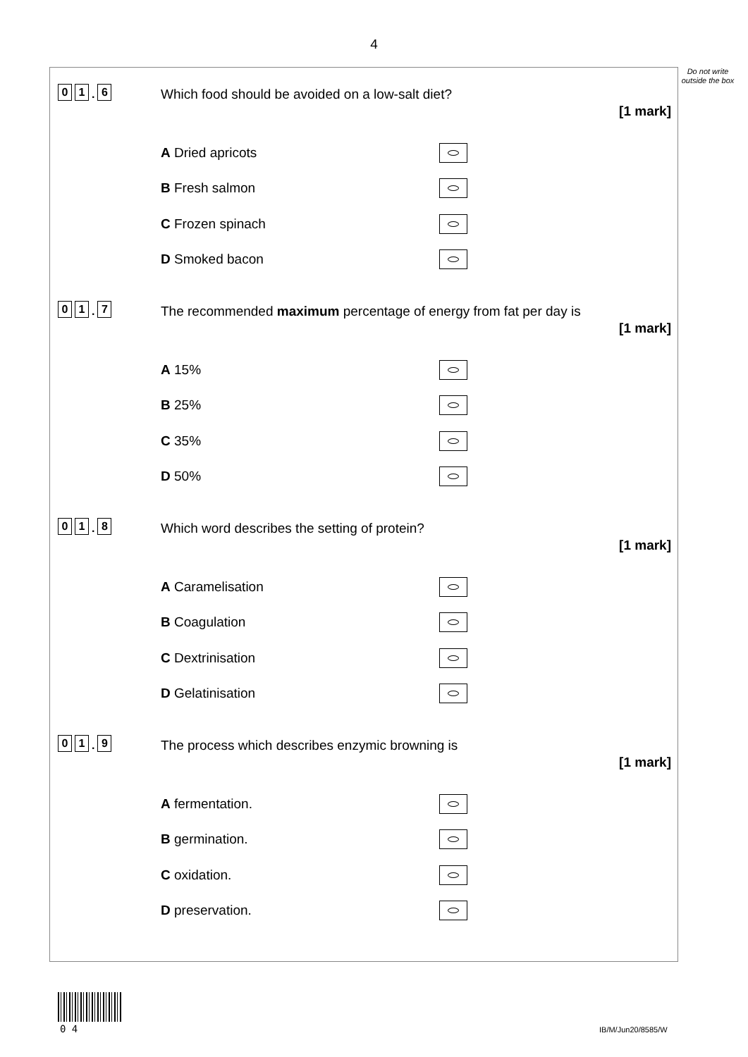4
Do not write outside the box
0 1. 6
Which food should be avoided on a low-salt diet?
[1 mark]
A Dried apricots
B Fresh salmon
C Frozen spinach
D Smoked bacon
0 1. 7
The recommended maximum percentage of energy from fat per day is
[1 mark]
A 15%
B 25%
C 35%
D 50%
0 1. 8
Which word describes the setting of protein?
[1 mark]
A Caramelisation
B Coagulation
C Dextrinisation
D Gelatinisation
0 1. 9
The process which describes enzymic browning is
[1 mark]
A fermentation.
B germination.
C oxidation.
D preservation.
0 4 IB/M/Jun20/8585/W